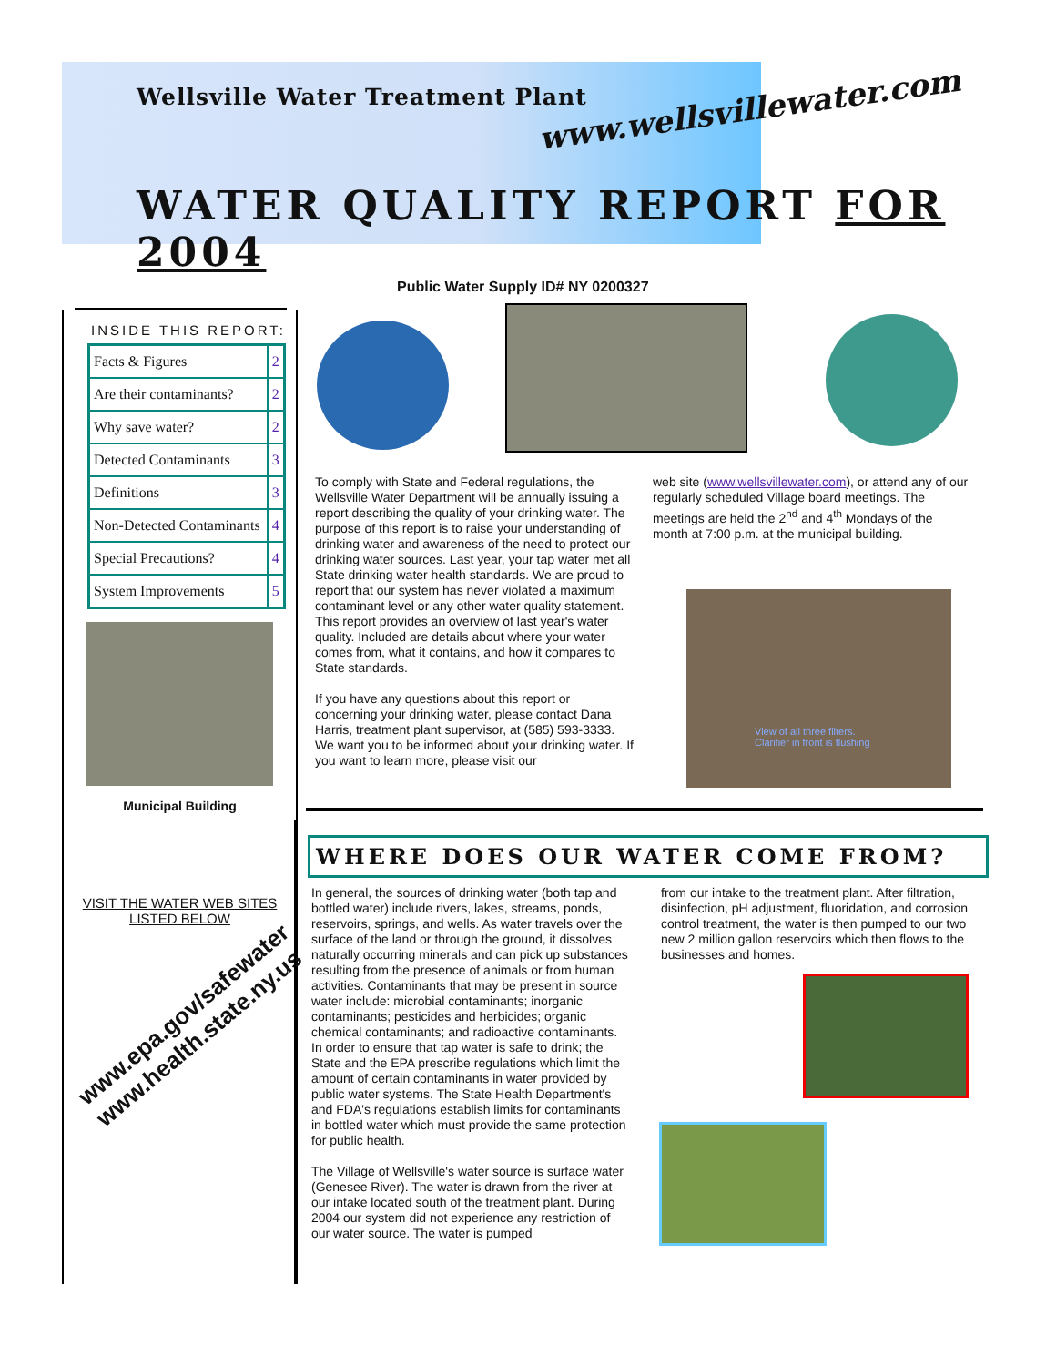Wellsville Water Treatment Plant
www.wellsvillewater.com
WATER QUALITY REPORT FOR 2004
INSIDE THIS REPORT:
| Facts & Figures | 2 |
| Are their contaminants? | 2 |
| Why save water? | 2 |
| Detected Contaminants | 3 |
| Definitions | 3 |
| Non-Detected Contaminants | 4 |
| Special Precautions? | 4 |
| System Improvements | 5 |
Municipal Building
VISIT THE WATER WEB SITES
LISTED BELOW
www.epa.gov/safewater
www.health.state.ny.us
Public Water Supply ID# NY 0200327
To comply with State and Federal regulations, the Wellsville Water Department will be annually issuing a report describing the quality of your drinking water. The purpose of this report is to raise your understanding of drinking water and awareness of the need to protect our drinking water sources. Last year, your tap water met all State drinking water health standards. We are proud to report that our system has never violated a maximum contaminant level or any other water quality statement. This report provides an overview of last year's water quality. Included are details about where your water comes from, what it contains, and how it compares to State standards.
If you have any questions about this report or concerning your drinking water, please contact Dana Harris, treatment plant supervisor, at (585) 593-3333. We want you to be informed about your drinking water. If you want to learn more, please visit our
web site (www.wellsvillewater.com), or attend any of our regularly scheduled Village board meetings. The meetings are held the 2<sup>nd</sup> and 4<sup>th</sup> Mondays of the month at 7:00 p.m. at the municipal building.
View of all three filters.
Clarifier in front is flushing
WHERE DOES OUR WATER COME FROM?
In general, the sources of drinking water (both tap and bottled water) include rivers, lakes, streams, ponds, reservoirs, springs, and wells. As water travels over the surface of the land or through the ground, it dissolves naturally occurring minerals and can pick up substances resulting from the presence of animals or from human activities. Contaminants that may be present in source water include: microbial contaminants; inorganic contaminants; pesticides and herbicides; organic chemical contaminants; and radioactive contaminants. In order to ensure that tap water is safe to drink; the State and the EPA prescribe regulations which limit the amount of certain contaminants in water provided by public water systems. The State Health Department's and FDA's regulations establish limits for contaminants in bottled water which must provide the same protection for public health.
The Village of Wellsville's water source is surface water (Genesee River). The water is drawn from the river at our intake located south of the treatment plant. During 2004 our system did not experience any restriction of our water source. The water is pumped
from our intake to the treatment plant. After filtration, disinfection, pH adjustment, fluoridation, and corrosion control treatment, the water is then pumped to our two new 2 million gallon reservoirs which then flows to the businesses and homes.